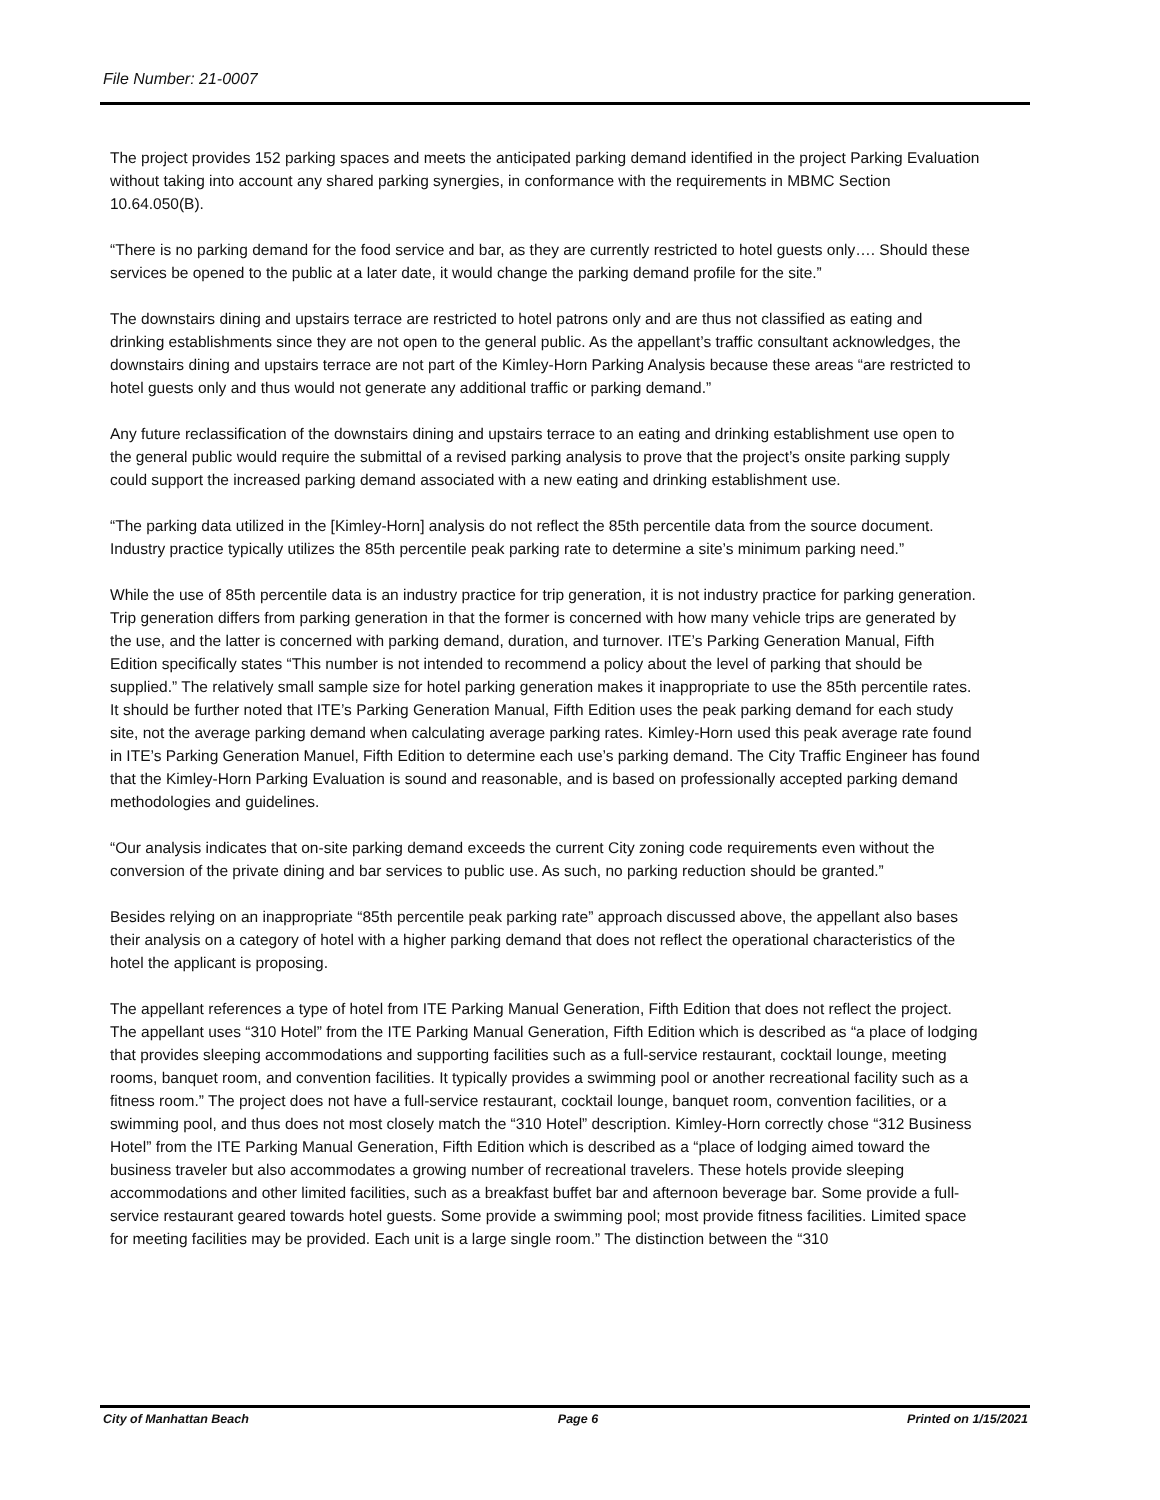File Number: 21-0007
The project provides 152 parking spaces and meets the anticipated parking demand identified in the project Parking Evaluation without taking into account any shared parking synergies, in conformance with the requirements in MBMC Section 10.64.050(B).
“There is no parking demand for the food service and bar, as they are currently restricted to hotel guests only…. Should these services be opened to the public at a later date, it would change the parking demand profile for the site.”
The downstairs dining and upstairs terrace are restricted to hotel patrons only and are thus not classified as eating and drinking establishments since they are not open to the general public. As the appellant’s traffic consultant acknowledges, the downstairs dining and upstairs terrace are not part of the Kimley-Horn Parking Analysis because these areas “are restricted to hotel guests only and thus would not generate any additional traffic or parking demand.”
Any future reclassification of the downstairs dining and upstairs terrace to an eating and drinking establishment use open to the general public would require the submittal of a revised parking analysis to prove that the project’s onsite parking supply could support the increased parking demand associated with a new eating and drinking establishment use.
“The parking data utilized in the [Kimley-Horn] analysis do not reflect the 85th percentile data from the source document. Industry practice typically utilizes the 85th percentile peak parking rate to determine a site’s minimum parking need.”
While the use of 85th percentile data is an industry practice for trip generation, it is not industry practice for parking generation. Trip generation differs from parking generation in that the former is concerned with how many vehicle trips are generated by the use, and the latter is concerned with parking demand, duration, and turnover. ITE’s Parking Generation Manual, Fifth Edition specifically states “This number is not intended to recommend a policy about the level of parking that should be supplied.” The relatively small sample size for hotel parking generation makes it inappropriate to use the 85th percentile rates. It should be further noted that ITE’s Parking Generation Manual, Fifth Edition uses the peak parking demand for each study site, not the average parking demand when calculating average parking rates. Kimley-Horn used this peak average rate found in ITE’s Parking Generation Manuel, Fifth Edition to determine each use’s parking demand. The City Traffic Engineer has found that the Kimley-Horn Parking Evaluation is sound and reasonable, and is based on professionally accepted parking demand methodologies and guidelines.
“Our analysis indicates that on-site parking demand exceeds the current City zoning code requirements even without the conversion of the private dining and bar services to public use. As such, no parking reduction should be granted.”
Besides relying on an inappropriate “85th percentile peak parking rate” approach discussed above, the appellant also bases their analysis on a category of hotel with a higher parking demand that does not reflect the operational characteristics of the hotel the applicant is proposing.
The appellant references a type of hotel from ITE Parking Manual Generation, Fifth Edition that does not reflect the project. The appellant uses “310 Hotel” from the ITE Parking Manual Generation, Fifth Edition which is described as “a place of lodging that provides sleeping accommodations and supporting facilities such as a full-service restaurant, cocktail lounge, meeting rooms, banquet room, and convention facilities. It typically provides a swimming pool or another recreational facility such as a fitness room.” The project does not have a full-service restaurant, cocktail lounge, banquet room, convention facilities, or a swimming pool, and thus does not most closely match the “310 Hotel” description. Kimley-Horn correctly chose “312 Business Hotel” from the ITE Parking Manual Generation, Fifth Edition which is described as a “place of lodging aimed toward the business traveler but also accommodates a growing number of recreational travelers. These hotels provide sleeping accommodations and other limited facilities, such as a breakfast buffet bar and afternoon beverage bar. Some provide a full-service restaurant geared towards hotel guests. Some provide a swimming pool; most provide fitness facilities. Limited space for meeting facilities may be provided. Each unit is a large single room.” The distinction between the “310
City of Manhattan Beach Page 6 Printed on 1/15/2021